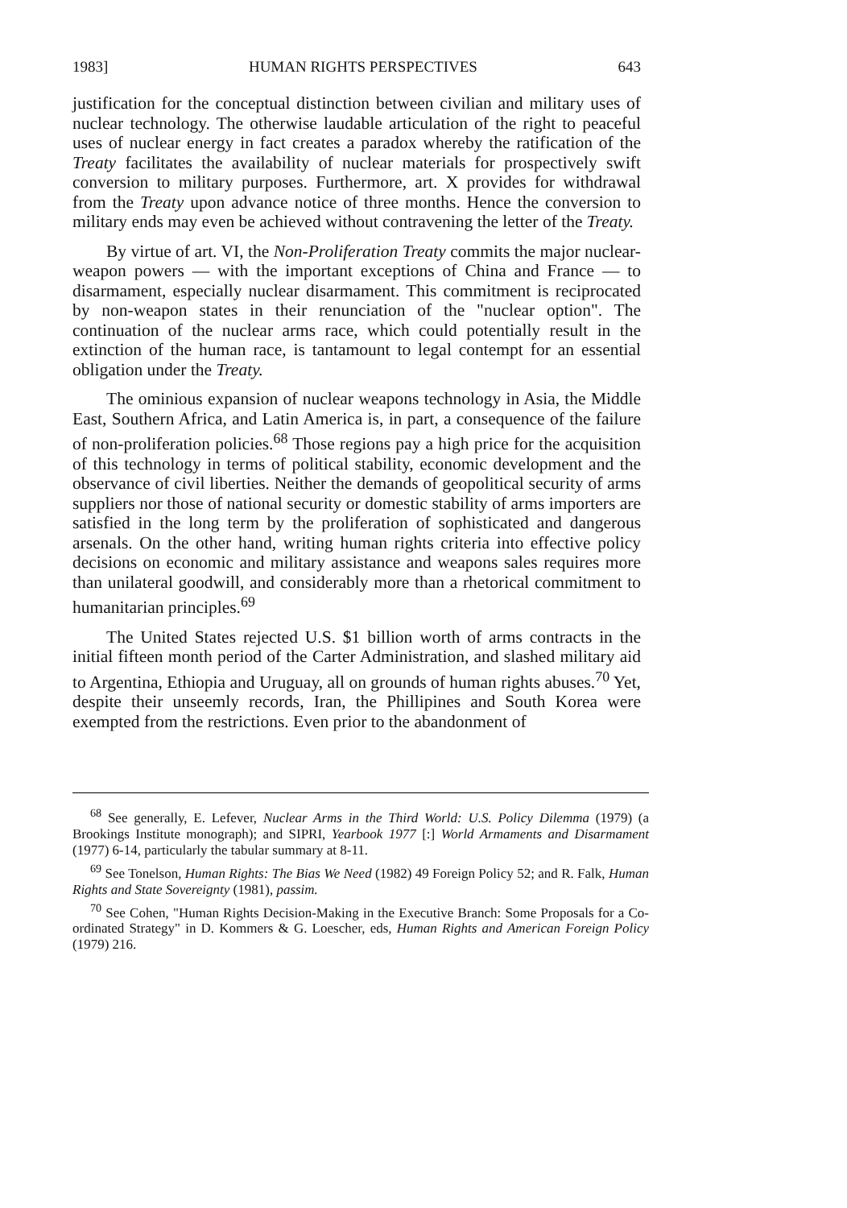1983] HUMAN RIGHTS PERSPECTIVES 643
justification for the conceptual distinction between civilian and military uses of nuclear technology. The otherwise laudable articulation of the right to peaceful uses of nuclear energy in fact creates a paradox whereby the ratification of the Treaty facilitates the availability of nuclear materials for prospectively swift conversion to military purposes. Furthermore, art. X provides for withdrawal from the Treaty upon advance notice of three months. Hence the conversion to military ends may even be achieved without contravening the letter of the Treaty.
By virtue of art. VI, the Non-Proliferation Treaty commits the major nuclear-weapon powers — with the important exceptions of China and France — to disarmament, especially nuclear disarmament. This commitment is reciprocated by non-weapon states in their renunciation of the "nuclear option". The continuation of the nuclear arms race, which could potentially result in the extinction of the human race, is tantamount to legal contempt for an essential obligation under the Treaty.
The ominious expansion of nuclear weapons technology in Asia, the Middle East, Southern Africa, and Latin America is, in part, a consequence of the failure of non-proliferation policies.<sup>68</sup> Those regions pay a high price for the acquisition of this technology in terms of political stability, economic development and the observance of civil liberties. Neither the demands of geopolitical security of arms suppliers nor those of national security or domestic stability of arms importers are satisfied in the long term by the proliferation of sophisticated and dangerous arsenals. On the other hand, writing human rights criteria into effective policy decisions on economic and military assistance and weapons sales requires more than unilateral goodwill, and considerably more than a rhetorical commitment to humanitarian principles.<sup>69</sup>
The United States rejected U.S. $1 billion worth of arms contracts in the initial fifteen month period of the Carter Administration, and slashed military aid to Argentina, Ethiopia and Uruguay, all on grounds of human rights abuses.<sup>70</sup> Yet, despite their unseemly records, Iran, the Phillipines and South Korea were exempted from the restrictions. Even prior to the abandonment of
<sup>68</sup> See generally, E. Lefever, Nuclear Arms in the Third World: U.S. Policy Dilemma (1979) (a Brookings Institute monograph); and SIPRI, Yearbook 1977 [:] World Armaments and Disarmament (1977) 6-14, particularly the tabular summary at 8-11.
<sup>69</sup> See Tonelson, Human Rights: The Bias We Need (1982) 49 Foreign Policy 52; and R. Falk, Human Rights and State Sovereignty (1981), passim.
<sup>70</sup> See Cohen, "Human Rights Decision-Making in the Executive Branch: Some Proposals for a Co-ordinated Strategy" in D. Kommers & G. Loescher, eds, Human Rights and American Foreign Policy (1979) 216.